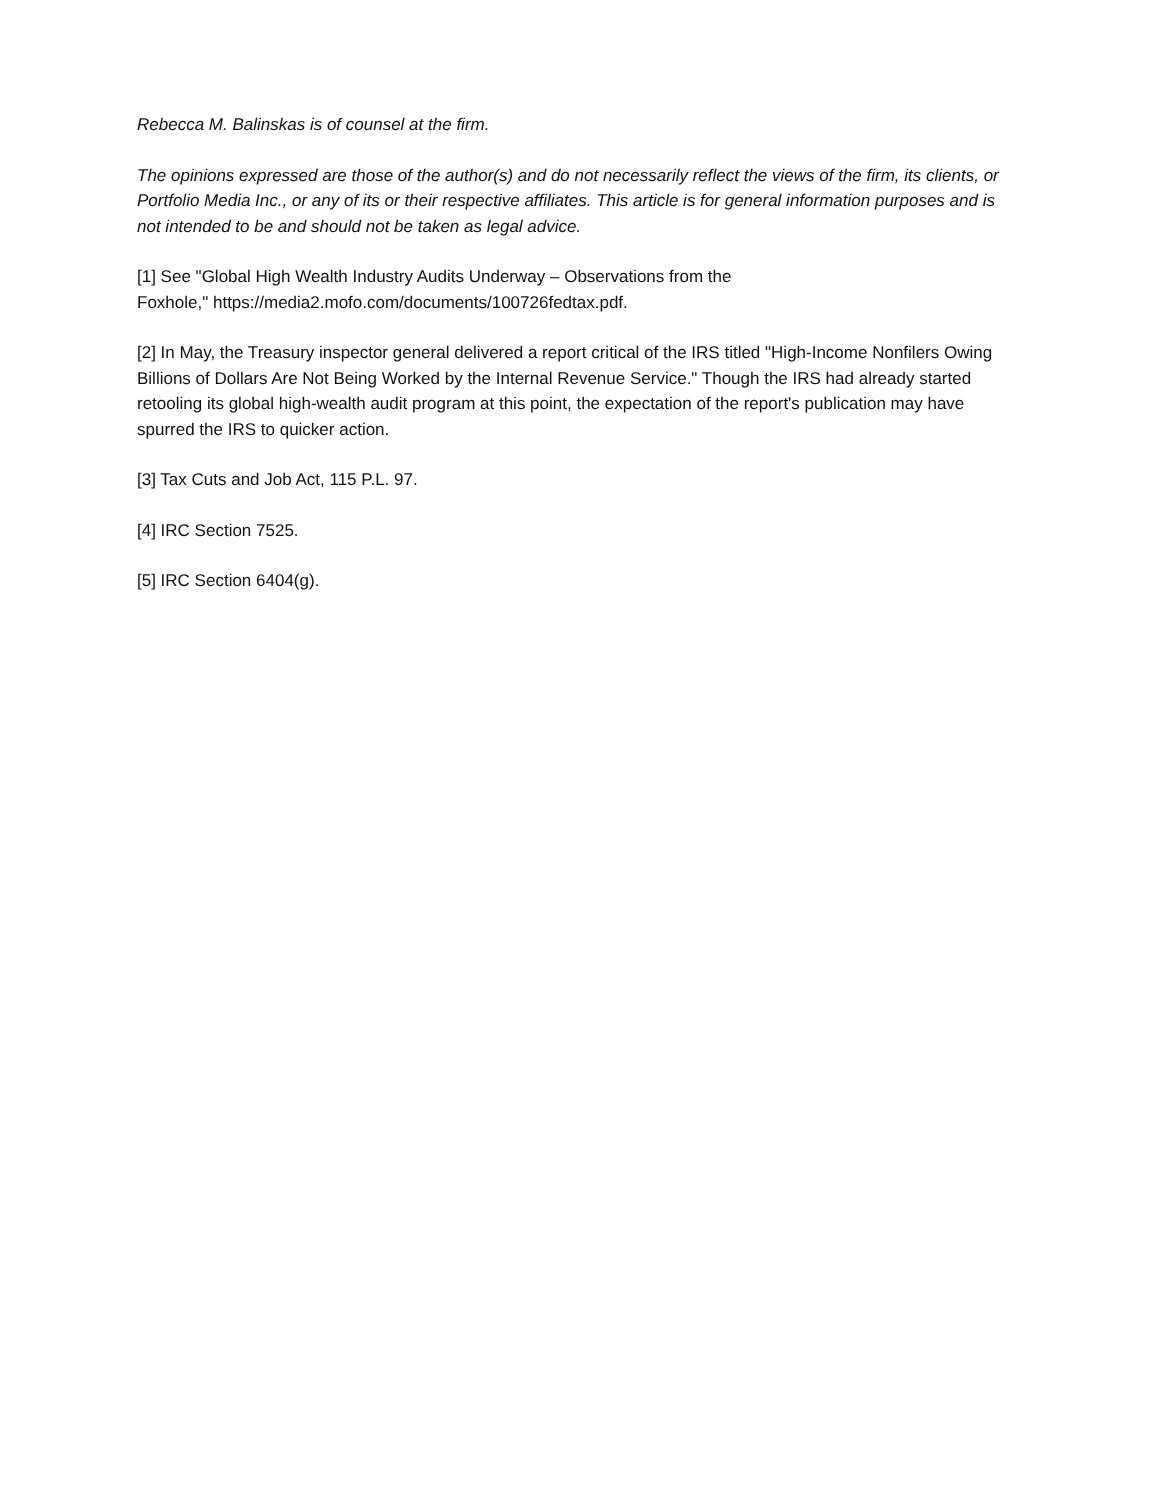Rebecca M. Balinskas is of counsel at the firm.
The opinions expressed are those of the author(s) and do not necessarily reflect the views of the firm, its clients, or Portfolio Media Inc., or any of its or their respective affiliates. This article is for general information purposes and is not intended to be and should not be taken as legal advice.
[1] See "Global High Wealth Industry Audits Underway – Observations from the
Foxhole," https://media2.mofo.com/documents/100726fedtax.pdf.
[2] In May, the Treasury inspector general delivered a report critical of the IRS titled "High-Income Nonfilers Owing Billions of Dollars Are Not Being Worked by the Internal Revenue Service." Though the IRS had already started retooling its global high-wealth audit program at this point, the expectation of the report's publication may have spurred the IRS to quicker action.
[3] Tax Cuts and Job Act, 115 P.L. 97.
[4] IRC Section 7525.
[5] IRC Section 6404(g).